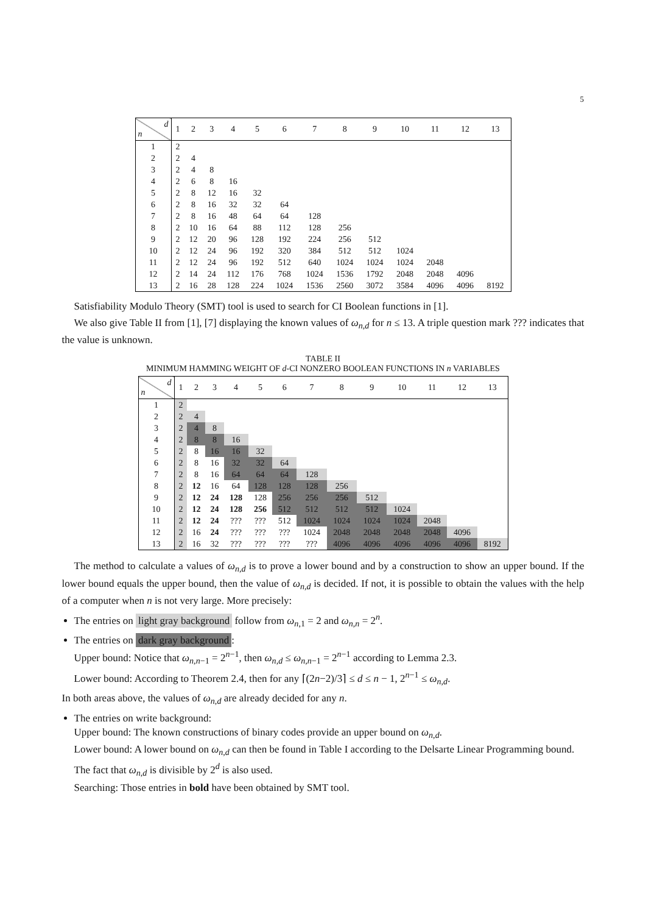5
| d n | 1 | 2 | 3 | 4 | 5 | 6 | 7 | 8 | 9 | 10 | 11 | 12 | 13 |
| --- | --- | --- | --- | --- | --- | --- | --- | --- | --- | --- | --- | --- | --- |
| 1 | 2 | | | | | | | | | | | | |
| 2 | 2 | 4 | | | | | | | | | | | |
| 3 | 2 | 4 | 8 | | | | | | | | | | |
| 4 | 2 | 6 | 8 | 16 | | | | | | | | | |
| 5 | 2 | 8 | 12 | 16 | 32 | | | | | | | | |
| 6 | 2 | 8 | 16 | 32 | 32 | 64 | | | | | | | |
| 7 | 2 | 8 | 16 | 48 | 64 | 64 | 128 | | | | | | |
| 8 | 2 | 10 | 16 | 64 | 88 | 112 | 128 | 256 | | | | | |
| 9 | 2 | 12 | 20 | 96 | 128 | 192 | 224 | 256 | 512 | | | | |
| 10 | 2 | 12 | 24 | 96 | 192 | 320 | 384 | 512 | 512 | 1024 | | | |
| 11 | 2 | 12 | 24 | 96 | 192 | 512 | 640 | 1024 | 1024 | 1024 | 2048 | | |
| 12 | 2 | 14 | 24 | 112 | 176 | 768 | 1024 | 1536 | 1792 | 2048 | 2048 | 4096 | |
| 13 | 2 | 16 | 28 | 128 | 224 | 1024 | 1536 | 2560 | 3072 | 3584 | 4096 | 4096 | 8192 |
Satisfiability Modulo Theory (SMT) tool is used to search for CI Boolean functions in [1].
We also give Table II from [1], [7] displaying the known values of ω<sub>n,d</sub> for n ≤ 13. A triple question mark ??? indicates that the value is unknown.
TABLE II
MINIMUM HAMMING WEIGHT OF d-CI NONZERO BOOLEAN FUNCTIONS IN n VARIABLES
| d n | 1 | 2 | 3 | 4 | 5 | 6 | 7 | 8 | 9 | 10 | 11 | 12 | 13 |
| --- | --- | --- | --- | --- | --- | --- | --- | --- | --- | --- | --- | --- | --- |
| 1 | 2 | | | | | | | | | | | | |
| 2 | 2 | 4 | | | | | | | | | | | |
| 3 | 2 | 4 | 8 | | | | | | | | | | |
| 4 | 2 | 8 | 8 | 16 | | | | | | | | | |
| 5 | 2 | 8 | 16 | 16 | 32 | | | | | | | | |
| 6 | 2 | 8 | 16 | 32 | 32 | 64 | | | | | | | |
| 7 | 2 | 8 | 16 | 64 | 64 | 64 | 128 | | | | | | |
| 8 | 2 | 12 | 16 | 64 | 128 | 128 | 128 | 256 | | | | | |
| 9 | 2 | 12 | 24 | 128 | 128 | 256 | 256 | 256 | 512 | | | | |
| 10 | 2 | 12 | 24 | 128 | 256 | 512 | 512 | 512 | 512 | 1024 | | | |
| 11 | 2 | 12 | 24 | ??? | ??? | 512 | 1024 | 1024 | 1024 | 1024 | 2048 | | |
| 12 | 2 | 16 | 24 | ??? | ??? | ??? | 1024 | 2048 | 2048 | 2048 | 2048 | 4096 | |
| 13 | 2 | 16 | 32 | ??? | ??? | ??? | ??? | 4096 | 4096 | 4096 | 4096 | 4096 | 8192 |
The method to calculate a values of ω<sub>n,d</sub> is to prove a lower bound and by a construction to show an upper bound. If the lower bound equals the upper bound, then the value of ω<sub>n,d</sub> is decided. If not, it is possible to obtain the values with the help of a computer when n is not very large. More precisely:
The entries on light gray background follow from ω<sub>n,1</sub> = 2 and ω<sub>n,n</sub> = 2<sup>n</sup>.
The entries on dark gray background:
Upper bound: Notice that ω<sub>n,n−1</sub> = 2<sup>n−1</sup>, then ω<sub>n,d</sub> ≤ ω<sub>n,n−1</sub> = 2<sup>n−1</sup> according to Lemma 2.3.
Lower bound: According to Theorem 2.4, then for any ⌈(2n−2)/3⌉ ≤ d ≤ n − 1, 2<sup>n−1</sup> ≤ ω<sub>n,d</sub>.
In both areas above, the values of ω<sub>n,d</sub> are already decided for any n.
The entries on write background:
Upper bound: The known constructions of binary codes provide an upper bound on ω<sub>n,d</sub>.
Lower bound: A lower bound on ω<sub>n,d</sub> can then be found in Table I according to the Delsarte Linear Programming bound. The fact that ω<sub>n,d</sub> is divisible by 2<sup>d</sup> is also used.
Searching: Those entries in bold have been obtained by SMT tool.